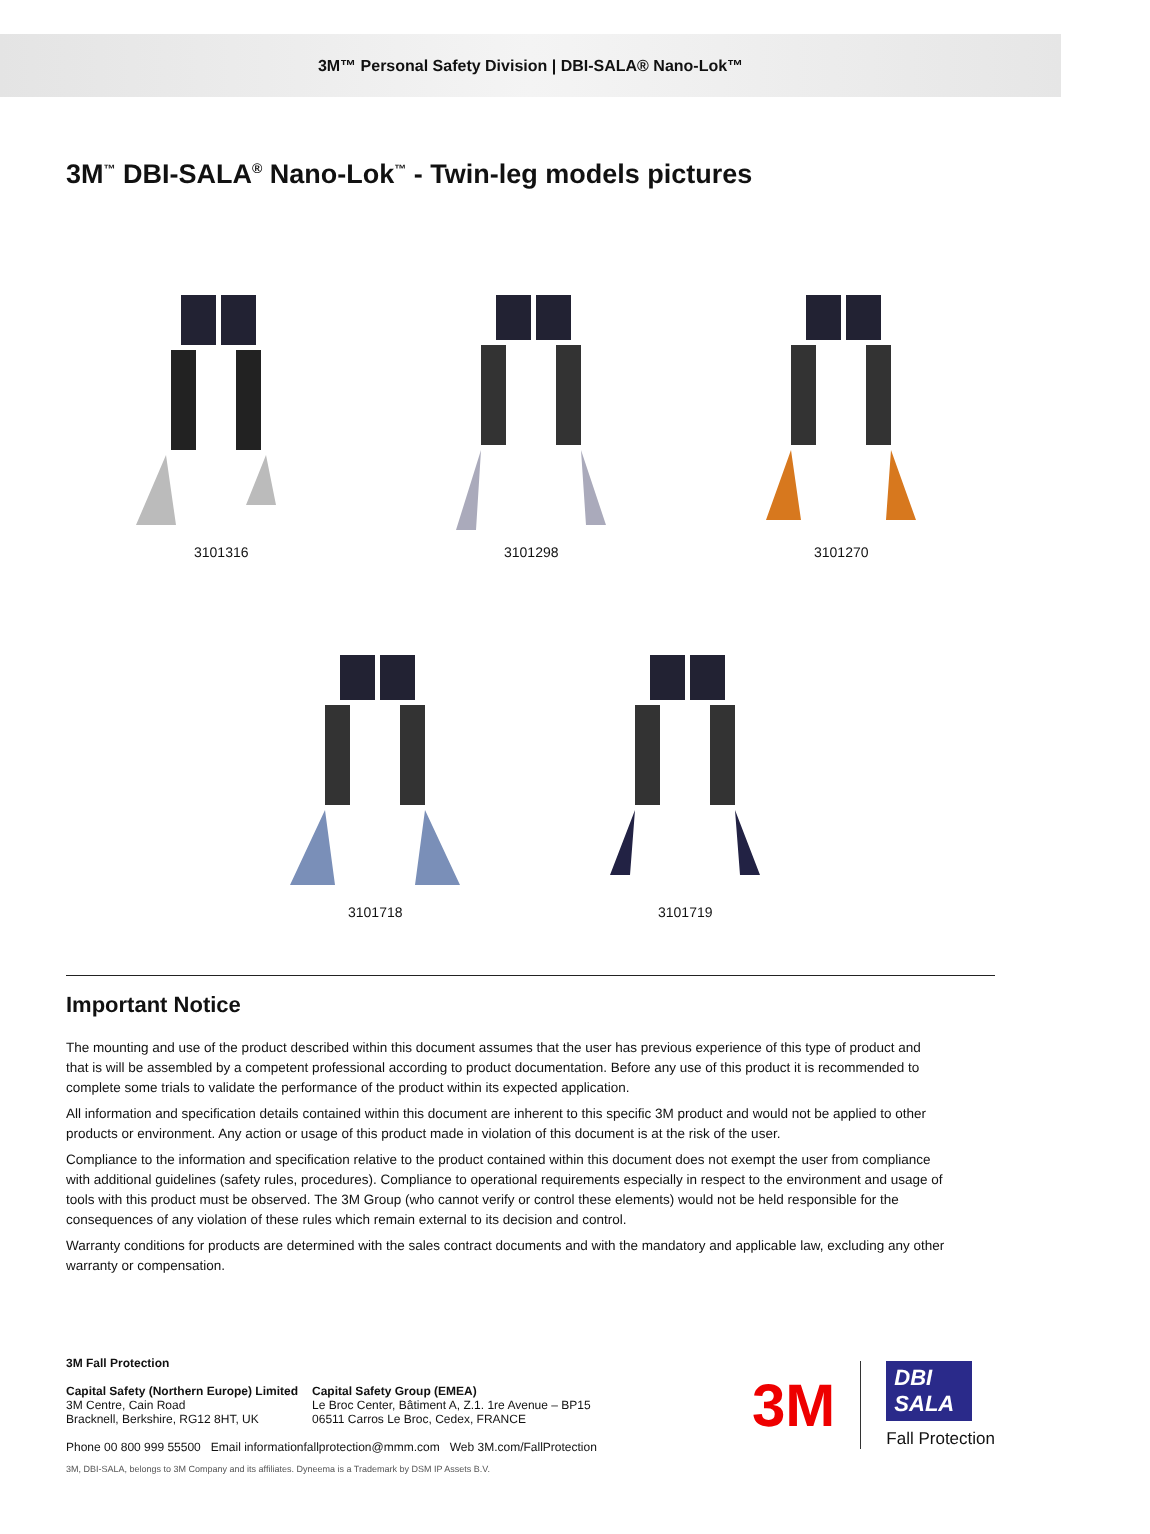3M™ Personal Safety Division | DBI-SALA® Nano-Lok™
3M<sup>™</sup> DBI-SALA<sup>®</sup> Nano-Lok<sup>™</sup> - Twin-leg models pictures
3101316
3101298
3101270
3101718
3101719
Important Notice
The mounting and use of the product described within this document assumes that the user has previous experience of this type of product and that is will be assembled by a competent professional according to product documentation. Before any use of this product it is recommended to complete some trials to validate the performance of the product within its expected application.
All information and specification details contained within this document are inherent to this specific 3M product and would not be applied to other products or environment. Any action or usage of this product made in violation of this document is at the risk of the user.
Compliance to the information and specification relative to the product contained within this document does not exempt the user from compliance with additional guidelines (safety rules, procedures). Compliance to operational requirements especially in respect to the environment and usage of tools with this product must be observed. The 3M Group (who cannot verify or control these elements) would not be held responsible for the consequences of any violation of these rules which remain external to its decision and control.
Warranty conditions for products are determined with the sales contract documents and with the mandatory and applicable law, excluding any other warranty or compensation.
3M Fall Protection
Capital Safety (Northern Europe) Limited
3M Centre, Cain Road
Bracknell, Berkshire, RG12 8HT, UK
Capital Safety Group (EMEA)
Le Broc Center, Bâtiment A, Z.1. 1re Avenue – BP15
06511 Carros Le Broc, Cedex, FRANCE
Phone 00 800 999 55500 Email informationfallprotection@mmm.com Web 3M.com/FallProtection
3M
DBI
SALA
Fall Protection
3M, DBI-SALA, belongs to 3M Company and its affiliates. Dyneema is a Trademark by DSM IP Assets B.V.